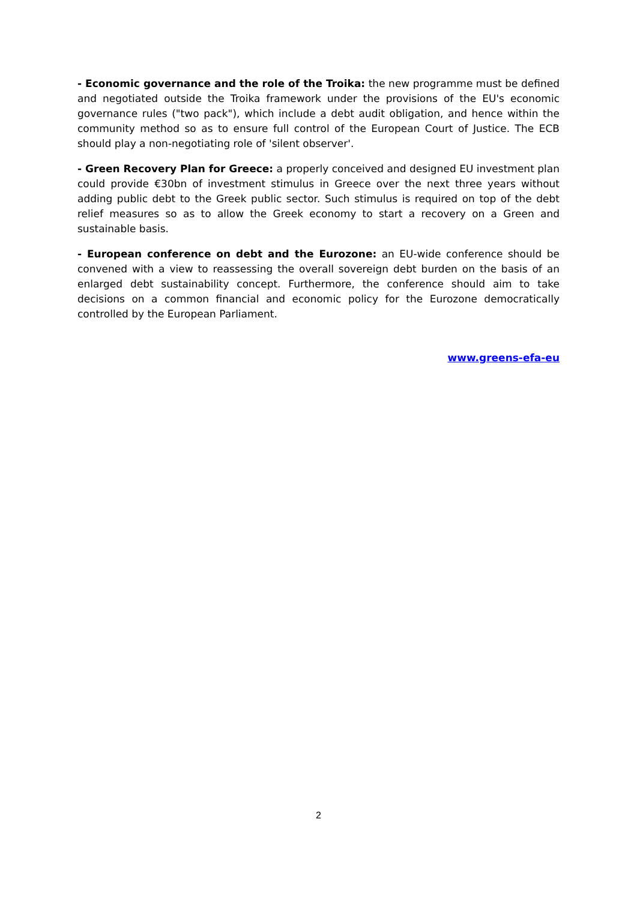- Economic governance and the role of the Troika: the new programme must be defined and negotiated outside the Troika framework under the provisions of the EU's economic governance rules ("two pack"), which include a debt audit obligation, and hence within the community method so as to ensure full control of the European Court of Justice. The ECB should play a non-negotiating role of 'silent observer'.
- Green Recovery Plan for Greece: a properly conceived and designed EU investment plan could provide €30bn of investment stimulus in Greece over the next three years without adding public debt to the Greek public sector. Such stimulus is required on top of the debt relief measures so as to allow the Greek economy to start a recovery on a Green and sustainable basis.
- European conference on debt and the Eurozone: an EU-wide conference should be convened with a view to reassessing the overall sovereign debt burden on the basis of an enlarged debt sustainability concept. Furthermore, the conference should aim to take decisions on a common financial and economic policy for the Eurozone democratically controlled by the European Parliament.
www.greens-efa-eu
2